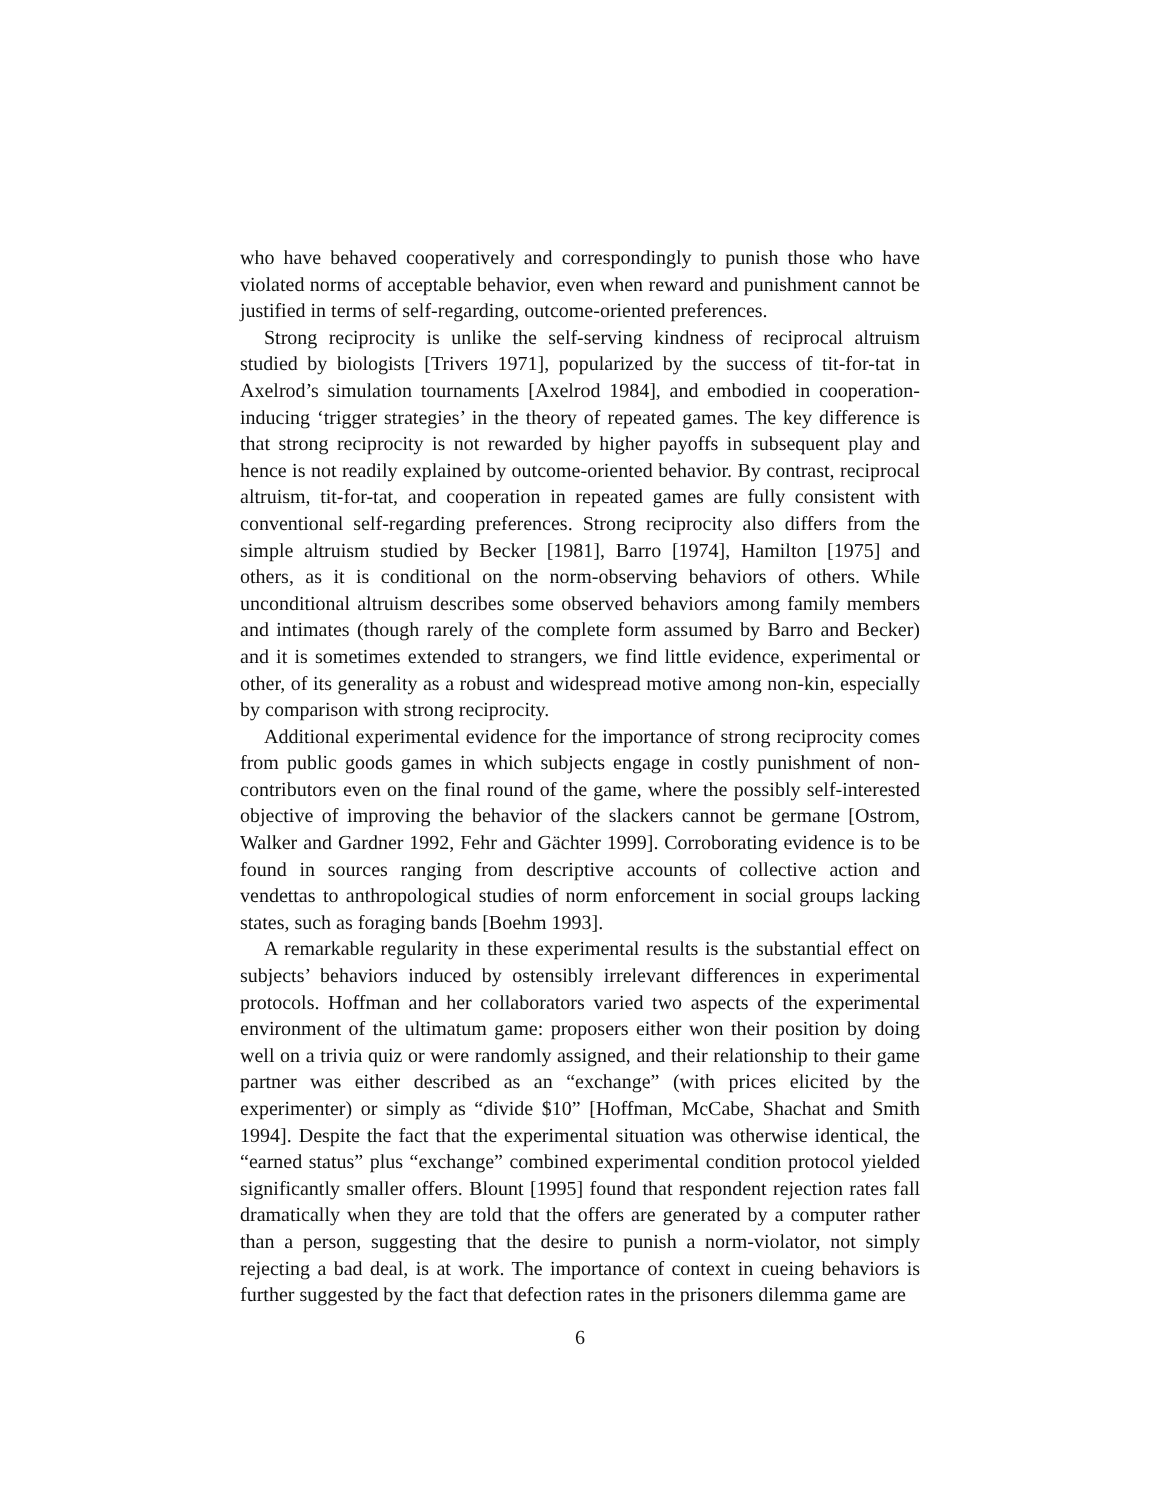who have behaved cooperatively and correspondingly to punish those who have violated norms of acceptable behavior, even when reward and punishment cannot be justified in terms of self-regarding, outcome-oriented preferences.
Strong reciprocity is unlike the self-serving kindness of reciprocal altruism studied by biologists [Trivers 1971], popularized by the success of tit-for-tat in Axelrod’s simulation tournaments [Axelrod 1984], and embodied in cooperation-inducing ‘trigger strategies’ in the theory of repeated games. The key difference is that strong reciprocity is not rewarded by higher payoffs in subsequent play and hence is not readily explained by outcome-oriented behavior. By contrast, reciprocal altruism, tit-for-tat, and cooperation in repeated games are fully consistent with conventional self-regarding preferences. Strong reciprocity also differs from the simple altruism studied by Becker [1981], Barro [1974], Hamilton [1975] and others, as it is conditional on the norm-observing behaviors of others. While unconditional altruism describes some observed behaviors among family members and intimates (though rarely of the complete form assumed by Barro and Becker) and it is sometimes extended to strangers, we find little evidence, experimental or other, of its generality as a robust and widespread motive among non-kin, especially by comparison with strong reciprocity.
Additional experimental evidence for the importance of strong reciprocity comes from public goods games in which subjects engage in costly punishment of non-contributors even on the final round of the game, where the possibly self-interested objective of improving the behavior of the slackers cannot be germane [Ostrom, Walker and Gardner 1992, Fehr and Gächter 1999]. Corroborating evidence is to be found in sources ranging from descriptive accounts of collective action and vendettas to anthropological studies of norm enforcement in social groups lacking states, such as foraging bands [Boehm 1993].
A remarkable regularity in these experimental results is the substantial effect on subjects’ behaviors induced by ostensibly irrelevant differences in experimental protocols. Hoffman and her collaborators varied two aspects of the experimental environment of the ultimatum game: proposers either won their position by doing well on a trivia quiz or were randomly assigned, and their relationship to their game partner was either described as an “exchange” (with prices elicited by the experimenter) or simply as “divide $10” [Hoffman, McCabe, Shachat and Smith 1994]. Despite the fact that the experimental situation was otherwise identical, the “earned status” plus “exchange” combined experimental condition protocol yielded significantly smaller offers. Blount [1995] found that respondent rejection rates fall dramatically when they are told that the offers are generated by a computer rather than a person, suggesting that the desire to punish a norm-violator, not simply rejecting a bad deal, is at work. The importance of context in cueing behaviors is further suggested by the fact that defection rates in the prisoners dilemma game are
6